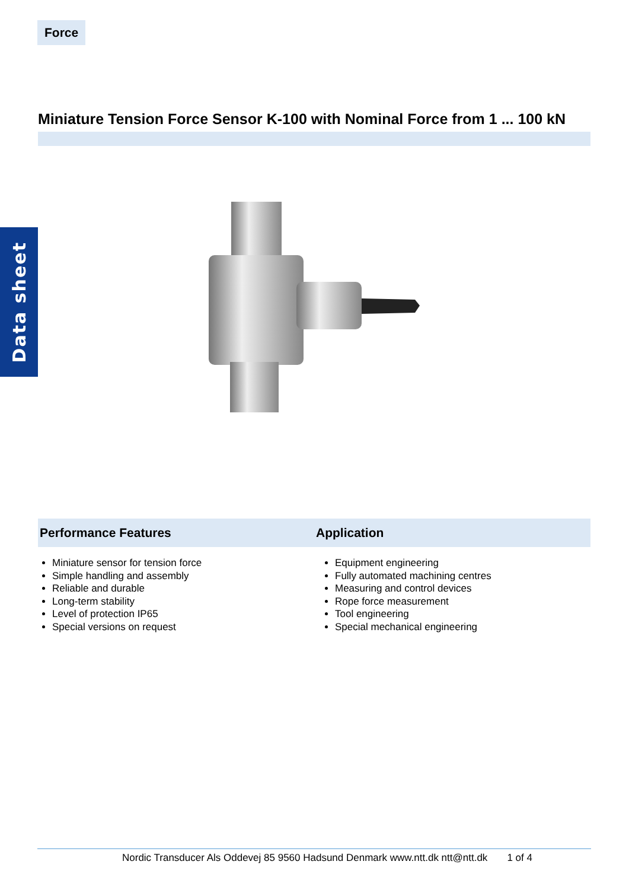Force
Miniature Tension Force Sensor K-100 with Nominal Force from 1 ... 100 kN
Data sheet
Performance Features Application
Miniature sensor for tension force
Simple handling and assembly
Reliable and durable
Long-term stability
Level of protection IP65
Special versions on request
Equipment engineering
Fully automated machining centres
Measuring and control devices
Rope force measurement
Tool engineering
Special mechanical engineering
Nordic Transducer Als Oddevej 85 9560 Hadsund Denmark www.ntt.dk ntt@ntt.dk 1 of 4